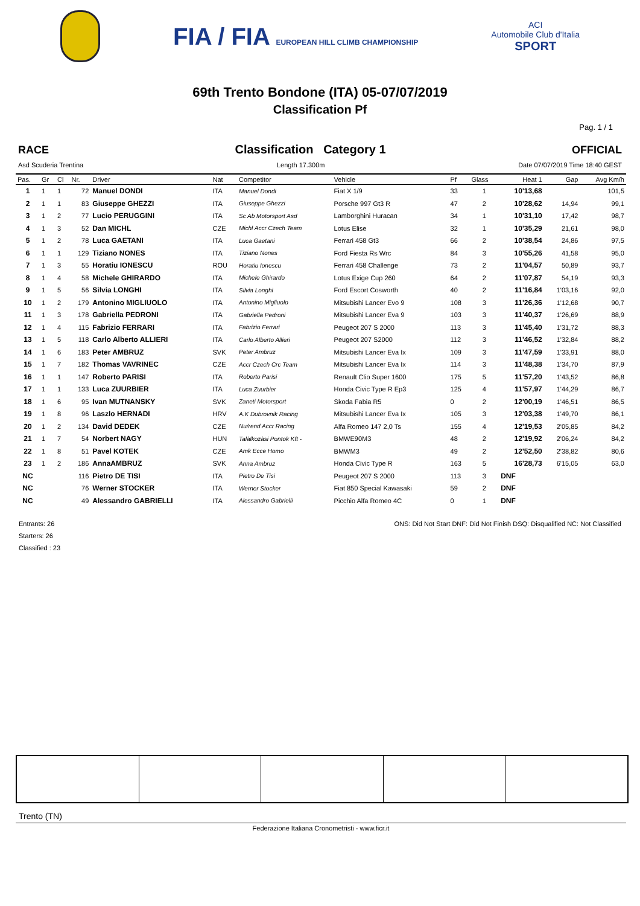FIA / FIA EUROPEAN HILL CLIMB CHAMPIONSHIP
ACI
Automobile Club d'Italia
SPORT
69th Trento Bondone (ITA) 05-07/07/2019
Classification Pf
Pag. 1 / 1
RACE Classification Category 1 OFFICIAL
Asd Scuderia Trentina Length 17.300m Date 07/07/2019 Time 18:40 GEST
| Pas. | Gr | Cl | Nr. | Driver | Nat | Competitor | Vehicle | Pf | Glass | Heat 1 | Gap | Avg Km/h |
| --- | --- | --- | --- | --- | --- | --- | --- | --- | --- | --- | --- | --- |
| 1 | 1 | 1 | 72 | Manuel DONDI | ITA | Manuel Dondi | Fiat X 1/9 | 33 | 1 | 10'13,68 | | 101,5 |
| 2 | 1 | 1 | 83 | Giuseppe GHEZZI | ITA | Giuseppe Ghezzi | Porsche 997 Gt3 R | 47 | 2 | 10'28,62 | 14,94 | 99,1 |
| 3 | 1 | 2 | 77 | Lucio PERUGGINI | ITA | Sc Ab Motorsport Asd | Lamborghini Huracan | 34 | 1 | 10'31,10 | 17,42 | 98,7 |
| 4 | 1 | 3 | 52 | Dan MICHL | CZE | Michl Accr Czech Team | Lotus Elise | 32 | 1 | 10'35,29 | 21,61 | 98,0 |
| 5 | 1 | 2 | 78 | Luca GAETANI | ITA | Luca Gaetani | Ferrari 458 Gt3 | 66 | 2 | 10'38,54 | 24,86 | 97,5 |
| 6 | 1 | 1 | 129 | Tiziano NONES | ITA | Tiziano Nones | Ford Fiesta Rs Wrc | 84 | 3 | 10'55,26 | 41,58 | 95,0 |
| 7 | 1 | 3 | 55 | Horatiu IONESCU | ROU | Horatiu Ionescu | Ferrari 458 Challenge | 73 | 2 | 11'04,57 | 50,89 | 93,7 |
| 8 | 1 | 4 | 58 | Michele GHIRARDO | ITA | Michele Ghirardo | Lotus Exige Cup 260 | 64 | 2 | 11'07,87 | 54,19 | 93,3 |
| 9 | 1 | 5 | 56 | Silvia LONGHI | ITA | Silvia Longhi | Ford Escort Cosworth | 40 | 2 | 11'16,84 | 1'03,16 | 92,0 |
| 10 | 1 | 2 | 179 | Antonino MIGLIUOLO | ITA | Antonino Migliuolo | Mitsubishi Lancer Evo 9 | 108 | 3 | 11'26,36 | 1'12,68 | 90,7 |
| 11 | 1 | 3 | 178 | Gabriella PEDRONI | ITA | Gabriella Pedroni | Mitsubishi Lancer Eva 9 | 103 | 3 | 11'40,37 | 1'26,69 | 88,9 |
| 12 | 1 | 4 | 115 | Fabrizio FERRARI | ITA | Fabrizio Ferrari | Peugeot 207 S 2000 | 113 | 3 | 11'45,40 | 1'31,72 | 88,3 |
| 13 | 1 | 5 | 118 | Carlo Alberto ALLIERI | ITA | Carlo Alberto Allieri | Peugeot 207 S2000 | 112 | 3 | 11'46,52 | 1'32,84 | 88,2 |
| 14 | 1 | 6 | 183 | Peter AMBRUZ | SVK | Peter Ambruz | Mitsubishi Lancer Eva Ix | 109 | 3 | 11'47,59 | 1'33,91 | 88,0 |
| 15 | 1 | 7 | 182 | Thomas VAVRINEC | CZE | Accr Czech Crc Team | Mitsubishi Lancer Eva Ix | 114 | 3 | 11'48,38 | 1'34,70 | 87,9 |
| 16 | 1 | 1 | 147 | Roberto PARISI | ITA | Roberto Parisi | Renault Clio Super 1600 | 175 | 5 | 11'57,20 | 1'43,52 | 86,8 |
| 17 | 1 | 1 | 133 | Luca ZUURBIER | ITA | Luca Zuurbier | Honda Civic Type R Ep3 | 125 | 4 | 11'57,97 | 1'44,29 | 86,7 |
| 18 | 1 | 6 | 95 | Ivan MUTNANSKY | SVK | Zaneti Motorsport | Skoda Fabia R5 | 0 | 2 | 12'00,19 | 1'46,51 | 86,5 |
| 19 | 1 | 8 | 96 | Laszlo HERNADI | HRV | A.K Dubrovnik Racing | Mitsubishi Lancer Eva Ix | 105 | 3 | 12'03,38 | 1'49,70 | 86,1 |
| 20 | 1 | 2 | 134 | David DEDEK | CZE | Nu/rend Accr Racing | Alfa Romeo 147 2,0 Ts | 155 | 4 | 12'19,53 | 2'05,85 | 84,2 |
| 21 | 1 | 7 | 54 | Norbert NAGY | HUN | Talàlkozàsi Pontok Kft - | BMWE90M3 | 48 | 2 | 12'19,92 | 2'06,24 | 84,2 |
| 22 | 1 | 8 | 51 | Pavel KOTEK | CZE | Amk Ecce Homo | BMWM3 | 49 | 2 | 12'52,50 | 2'38,82 | 80,6 |
| 23 | 1 | 2 | 186 | AnnaAMBRUZ | SVK | Anna Ambruz | Honda Civic Type R | 163 | 5 | 16'28,73 | 6'15,05 | 63,0 |
| NC | | | 116 | Pietro DE TISI | ITA | Pietro De Tisi | Peugeot 207 S 2000 | 113 | 3 | DNF | | |
| NC | | | 76 | Werner STOCKER | ITA | Werner Stocker | Fiat 850 Special Kawasaki | 59 | 2 | DNF | | |
| NC | | | 49 | Alessandro GABRIELLI | ITA | Alessandro Gabrielli | Picchio Alfa Romeo 4C | 0 | 1 | DNF | | |
Entrants: 26
Starters: 26
Classified : 23
ONS: Did Not Start DNF: Did Not Finish DSQ: Disqualified NC: Not Classified
Trento (TN)
Federazione Italiana Cronometristi - www.ficr.it